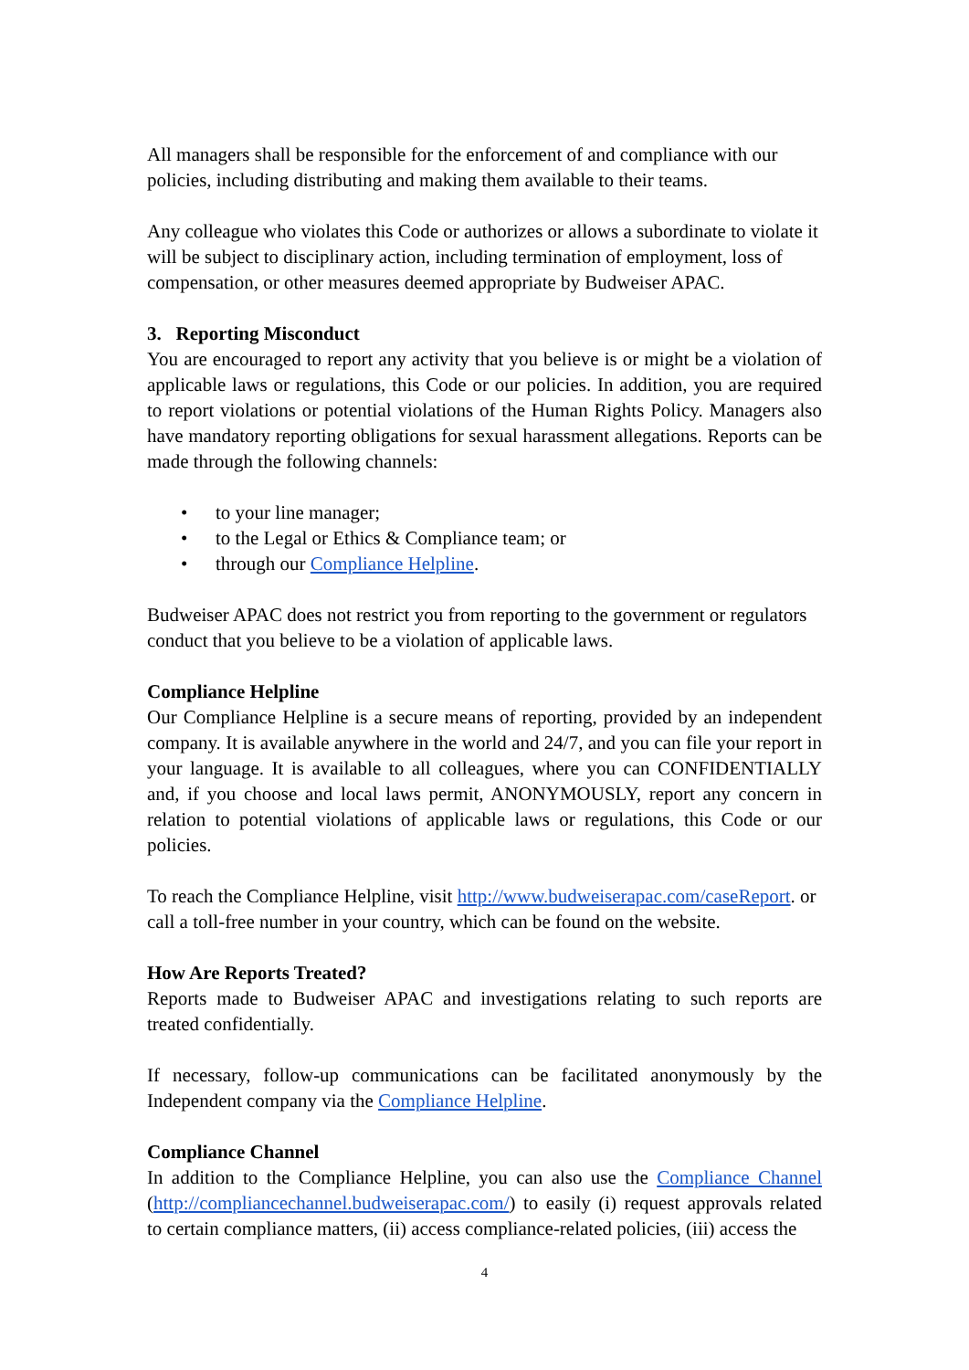All managers shall be responsible for the enforcement of and compliance with our policies, including distributing and making them available to their teams.
Any colleague who violates this Code or authorizes or allows a subordinate to violate it will be subject to disciplinary action, including termination of employment, loss of compensation, or other measures deemed appropriate by Budweiser APAC.
3. Reporting Misconduct
You are encouraged to report any activity that you believe is or might be a violation of applicable laws or regulations, this Code or our policies. In addition, you are required to report violations or potential violations of the Human Rights Policy. Managers also have mandatory reporting obligations for sexual harassment allegations. Reports can be made through the following channels:
• to your line manager;
• to the Legal or Ethics & Compliance team; or
• through our Compliance Helpline.
Budweiser APAC does not restrict you from reporting to the government or regulators conduct that you believe to be a violation of applicable laws.
Compliance Helpline
Our Compliance Helpline is a secure means of reporting, provided by an independent company. It is available anywhere in the world and 24/7, and you can file your report in your language. It is available to all colleagues, where you can CONFIDENTIALLY and, if you choose and local laws permit, ANONYMOUSLY, report any concern in relation to potential violations of applicable laws or regulations, this Code or our policies.
To reach the Compliance Helpline, visit http://www.budweiserapac.com/caseReport. or call a toll-free number in your country, which can be found on the website.
How Are Reports Treated?
Reports made to Budweiser APAC and investigations relating to such reports are treated confidentially.
If necessary, follow-up communications can be facilitated anonymously by the Independent company via the Compliance Helpline.
Compliance Channel
In addition to the Compliance Helpline, you can also use the Compliance Channel (http://compliancechannel.budweiserapac.com/) to easily (i) request approvals related to certain compliance matters, (ii) access compliance-related policies, (iii) access the
4